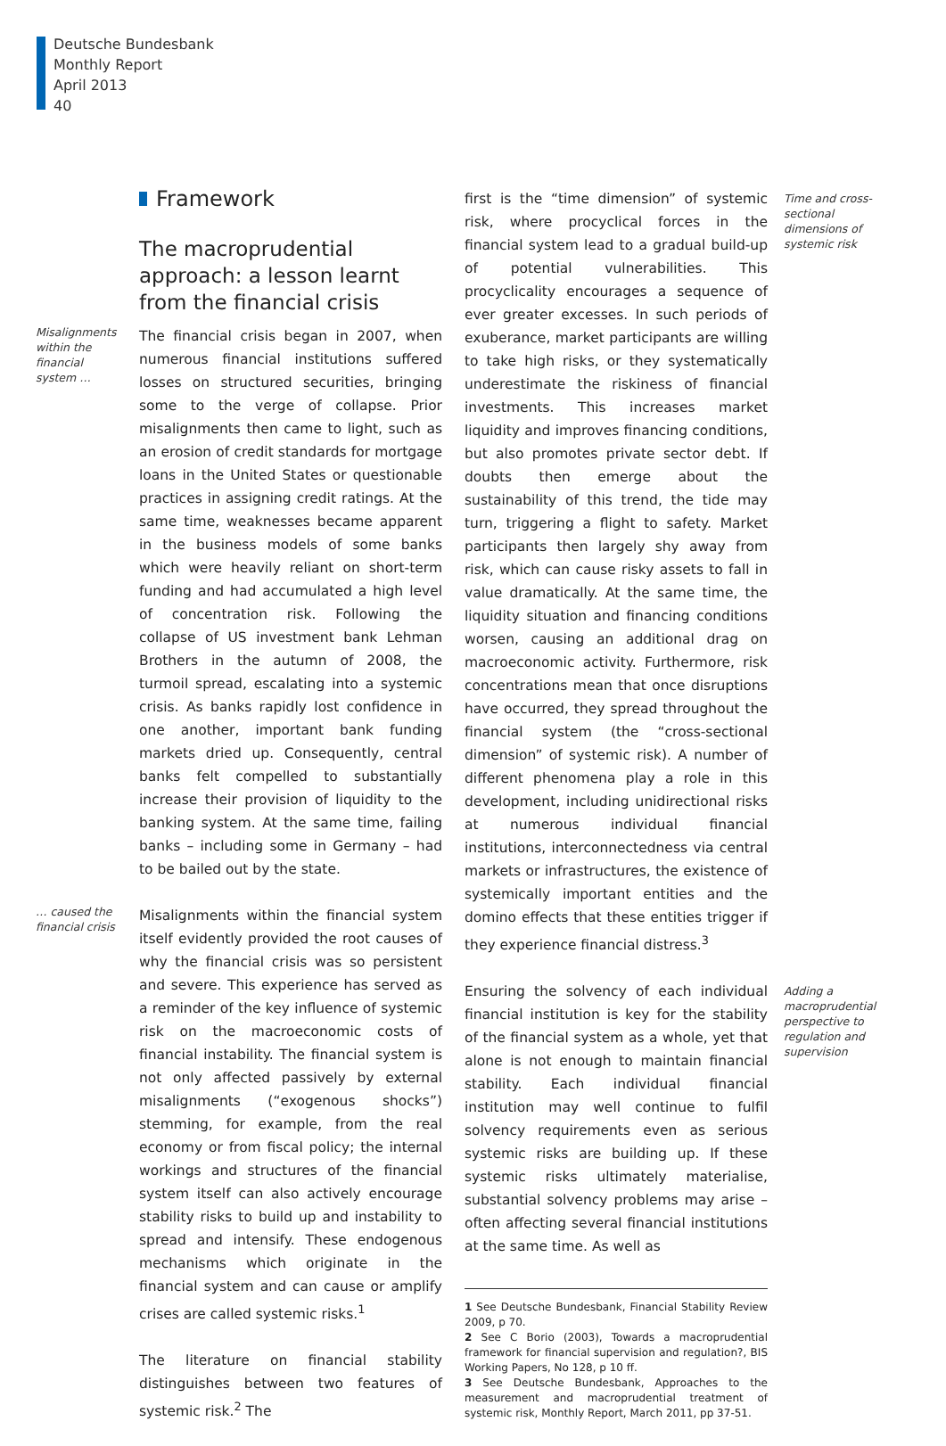Deutsche Bundesbank
Monthly Report
April 2013
40
Framework
The macroprudential approach: a lesson learnt from the financial crisis
Misalignments within the financial system …
The financial crisis began in 2007, when numerous financial institutions suffered losses on structured securities, bringing some to the verge of collapse. Prior misalignments then came to light, such as an erosion of credit standards for mortgage loans in the United States or questionable practices in assigning credit ratings. At the same time, weaknesses became apparent in the business models of some banks which were heavily reliant on short-term funding and had accumulated a high level of concentration risk. Following the collapse of US investment bank Lehman Brothers in the autumn of 2008, the turmoil spread, escalating into a systemic crisis. As banks rapidly lost confidence in one another, important bank funding markets dried up. Consequently, central banks felt compelled to substantially increase their provision of liquidity to the banking system. At the same time, failing banks – including some in Germany – had to be bailed out by the state.
… caused the financial crisis
Misalignments within the financial system itself evidently provided the root causes of why the financial crisis was so persistent and severe. This experience has served as a reminder of the key influence of systemic risk on the macroeconomic costs of financial instability. The financial system is not only affected passively by external misalignments (“exogenous shocks”) stemming, for example, from the real economy or from fiscal policy; the internal workings and structures of the financial system itself can also actively encourage stability risks to build up and instability to spread and intensify. These endogenous mechanisms which originate in the financial system and can cause or amplify crises are called systemic risks.<sup>1</sup>
The literature on financial stability distinguishes between two features of systemic risk.<sup>2</sup> The
first is the “time dimension” of systemic risk, where procyclical forces in the financial system lead to a gradual build-up of potential vulnerabilities. This procyclicality encourages a sequence of ever greater excesses. In such periods of exuberance, market participants are willing to take high risks, or they systematically underestimate the riskiness of financial investments. This increases market liquidity and improves financing conditions, but also promotes private sector debt. If doubts then emerge about the sustainability of this trend, the tide may turn, triggering a flight to safety. Market participants then largely shy away from risk, which can cause risky assets to fall in value dramatically. At the same time, the liquidity situation and financing conditions worsen, causing an additional drag on macroeconomic activity. Furthermore, risk concentrations mean that once disruptions have occurred, they spread throughout the financial system (the “cross-sectional dimension” of systemic risk). A number of different phenomena play a role in this development, including unidirectional risks at numerous individual financial institutions, interconnectedness via central markets or infrastructures, the existence of systemically important entities and the domino effects that these entities trigger if they experience financial distress.<sup>3</sup>
Time and cross-sectional dimensions of systemic risk
Ensuring the solvency of each individual financial institution is key for the stability of the financial system as a whole, yet that alone is not enough to maintain financial stability. Each individual financial institution may well continue to fulfil solvency requirements even as serious systemic risks are building up. If these systemic risks ultimately materialise, substantial solvency problems may arise – often affecting several financial institutions at the same time. As well as
1 See Deutsche Bundesbank, Financial Stability Review 2009, p 70.
2 See C Borio (2003), Towards a macroprudential framework for financial supervision and regulation?, BIS Working Papers, No 128, p 10 ff.
3 See Deutsche Bundesbank, Approaches to the measurement and macroprudential treatment of systemic risk, Monthly Report, March 2011, pp 37-51.
Adding a macroprudential perspective to regulation and supervision